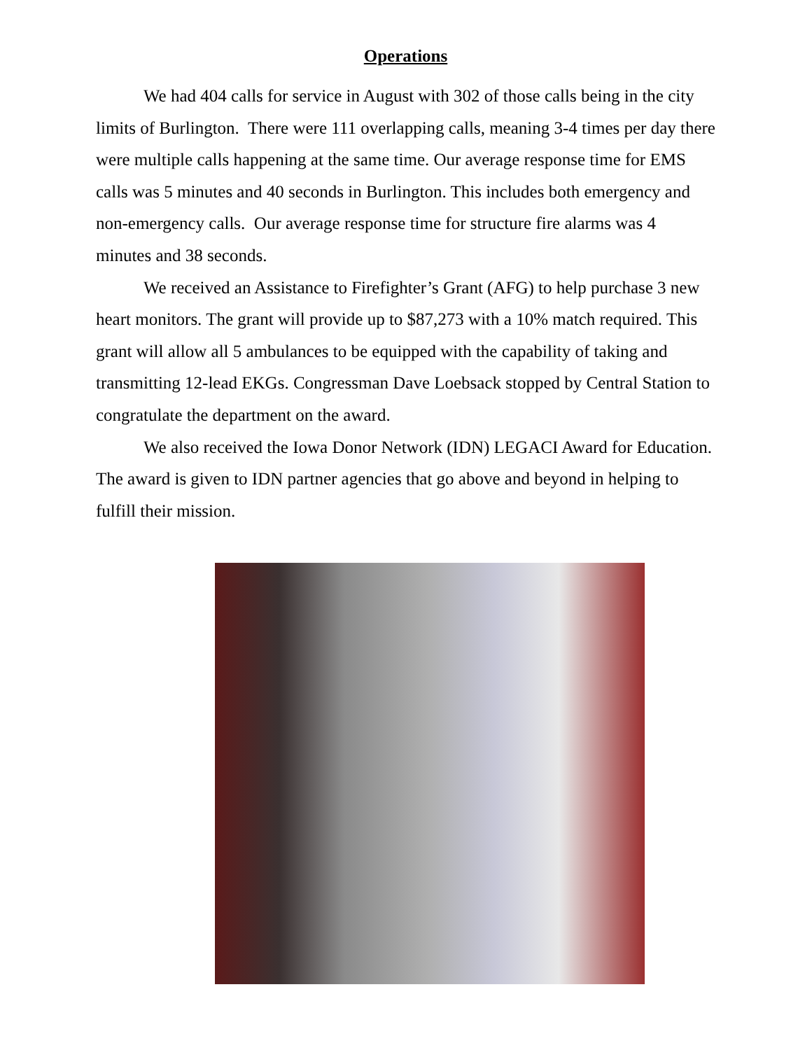Operations
We had 404 calls for service in August with 302 of those calls being in the city limits of Burlington. There were 111 overlapping calls, meaning 3-4 times per day there were multiple calls happening at the same time. Our average response time for EMS calls was 5 minutes and 40 seconds in Burlington. This includes both emergency and non-emergency calls. Our average response time for structure fire alarms was 4 minutes and 38 seconds.
We received an Assistance to Firefighter’s Grant (AFG) to help purchase 3 new heart monitors. The grant will provide up to $87,273 with a 10% match required. This grant will allow all 5 ambulances to be equipped with the capability of taking and transmitting 12-lead EKGs. Congressman Dave Loebsack stopped by Central Station to congratulate the department on the award.
We also received the Iowa Donor Network (IDN) LEGACI Award for Education. The award is given to IDN partner agencies that go above and beyond in helping to fulfill their mission.